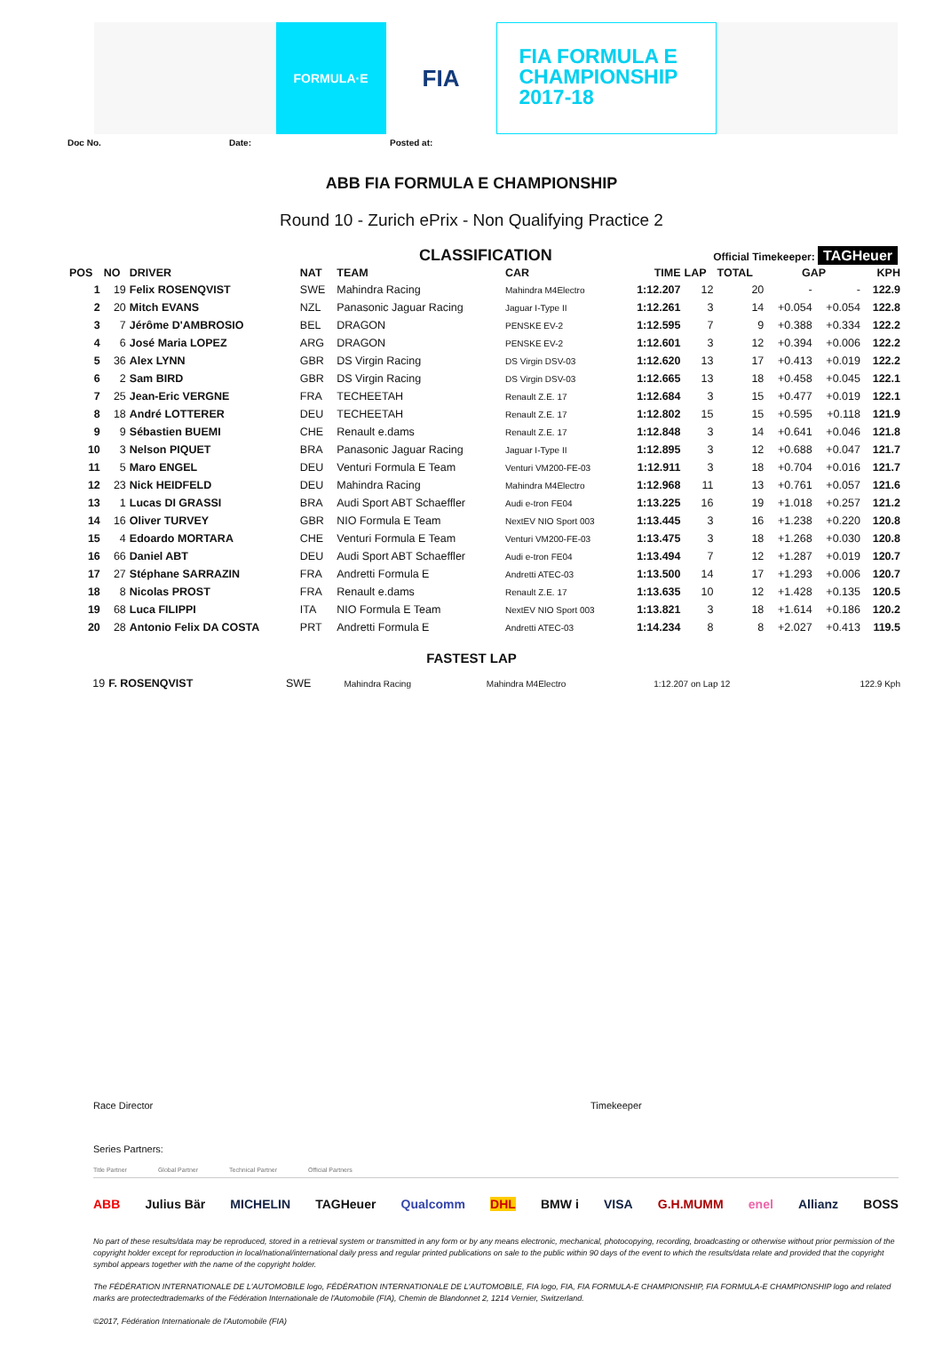FORMULA·E
FIA
FIA FORMULA E
CHAMPIONSHIP
2017-18
Doc No. Date: Posted at:
ABB FIA FORMULA E CHAMPIONSHIP
Round 10 - Zurich ePrix - Non Qualifying Practice 2
CLASSIFICATION
Official Timekeeper: TAGHeuer
| POS | NO | DRIVER | NAT | TEAM | CAR | TIME | LAP | TOTAL | GAP | | KPH |
| --- | --- | --- | --- | --- | --- | --- | --- | --- | --- | --- | --- |
| 1 | 19 | Felix ROSENQVIST | SWE | Mahindra Racing | Mahindra M4Electro | 1:12.207 | 12 | 20 | - | - | 122.9 |
| 2 | 20 | Mitch EVANS | NZL | Panasonic Jaguar Racing | Jaguar I-Type II | 1:12.261 | 3 | 14 | +0.054 | +0.054 | 122.8 |
| 3 | 7 | Jérôme D'AMBROSIO | BEL | DRAGON | PENSKE EV-2 | 1:12.595 | 7 | 9 | +0.388 | +0.334 | 122.2 |
| 4 | 6 | José Maria LOPEZ | ARG | DRAGON | PENSKE EV-2 | 1:12.601 | 3 | 12 | +0.394 | +0.006 | 122.2 |
| 5 | 36 | Alex LYNN | GBR | DS Virgin Racing | DS Virgin DSV-03 | 1:12.620 | 13 | 17 | +0.413 | +0.019 | 122.2 |
| 6 | 2 | Sam BIRD | GBR | DS Virgin Racing | DS Virgin DSV-03 | 1:12.665 | 13 | 18 | +0.458 | +0.045 | 122.1 |
| 7 | 25 | Jean-Eric VERGNE | FRA | TECHEETAH | Renault Z.E. 17 | 1:12.684 | 3 | 15 | +0.477 | +0.019 | 122.1 |
| 8 | 18 | André LOTTERER | DEU | TECHEETAH | Renault Z.E. 17 | 1:12.802 | 15 | 15 | +0.595 | +0.118 | 121.9 |
| 9 | 9 | Sébastien BUEMI | CHE | Renault e.dams | Renault Z.E. 17 | 1:12.848 | 3 | 14 | +0.641 | +0.046 | 121.8 |
| 10 | 3 | Nelson PIQUET | BRA | Panasonic Jaguar Racing | Jaguar I-Type II | 1:12.895 | 3 | 12 | +0.688 | +0.047 | 121.7 |
| 11 | 5 | Maro ENGEL | DEU | Venturi Formula E Team | Venturi VM200-FE-03 | 1:12.911 | 3 | 18 | +0.704 | +0.016 | 121.7 |
| 12 | 23 | Nick HEIDFELD | DEU | Mahindra Racing | Mahindra M4Electro | 1:12.968 | 11 | 13 | +0.761 | +0.057 | 121.6 |
| 13 | 1 | Lucas DI GRASSI | BRA | Audi Sport ABT Schaeffler | Audi e-tron FE04 | 1:13.225 | 16 | 19 | +1.018 | +0.257 | 121.2 |
| 14 | 16 | Oliver TURVEY | GBR | NIO Formula E Team | NextEV NIO Sport 003 | 1:13.445 | 3 | 16 | +1.238 | +0.220 | 120.8 |
| 15 | 4 | Edoardo MORTARA | CHE | Venturi Formula E Team | Venturi VM200-FE-03 | 1:13.475 | 3 | 18 | +1.268 | +0.030 | 120.8 |
| 16 | 66 | Daniel ABT | DEU | Audi Sport ABT Schaeffler | Audi e-tron FE04 | 1:13.494 | 7 | 12 | +1.287 | +0.019 | 120.7 |
| 17 | 27 | Stéphane SARRAZIN | FRA | Andretti Formula E | Andretti ATEC-03 | 1:13.500 | 14 | 17 | +1.293 | +0.006 | 120.7 |
| 18 | 8 | Nicolas PROST | FRA | Renault e.dams | Renault Z.E. 17 | 1:13.635 | 10 | 12 | +1.428 | +0.135 | 120.5 |
| 19 | 68 | Luca FILIPPI | ITA | NIO Formula E Team | NextEV NIO Sport 003 | 1:13.821 | 3 | 18 | +1.614 | +0.186 | 120.2 |
| 20 | 28 | Antonio Felix DA COSTA | PRT | Andretti Formula E | Andretti ATEC-03 | 1:14.234 | 8 | 8 | +2.027 | +0.413 | 119.5 |
FASTEST LAP
| | 19 | F. ROSENQVIST | SWE | Mahindra Racing | Mahindra M4Electro | 1:12.207 on Lap 12 | 122.9 Kph |
Race Director Timekeeper
Series Partners:
Title Partner Global Partner Technical Partner Official Partners
ABB Julius Bär MICHELIN TAGHeuer Qualcomm DHL BMW i VISA G.H.MUMM enel Allianz BOSS
No part of these results/data may be reproduced, stored in a retrieval system or transmitted in any form or by any means electronic, mechanical, photocopying, recording, broadcasting or otherwise without prior permission of the copyright holder except for reproduction in local/national/international daily press and regular printed publications on sale to the public within 90 days of the event to which the results/data relate and provided that the copyright symbol appears together with the name of the copyright holder.
The FÉDÉRATION INTERNATIONALE DE L'AUTOMOBILE logo, FÉDÉRATION INTERNATIONALE DE L'AUTOMOBILE, FIA logo, FIA, FIA FORMULA-E CHAMPIONSHIP, FIA FORMULA-E CHAMPIONSHIP logo and related marks are protectedtrademarks of the Fédération Internationale de l'Automobile (FIA), Chemin de Blandonnet 2, 1214 Vernier, Switzerland.
©2017, Fédération Internationale de l'Automobile (FIA)